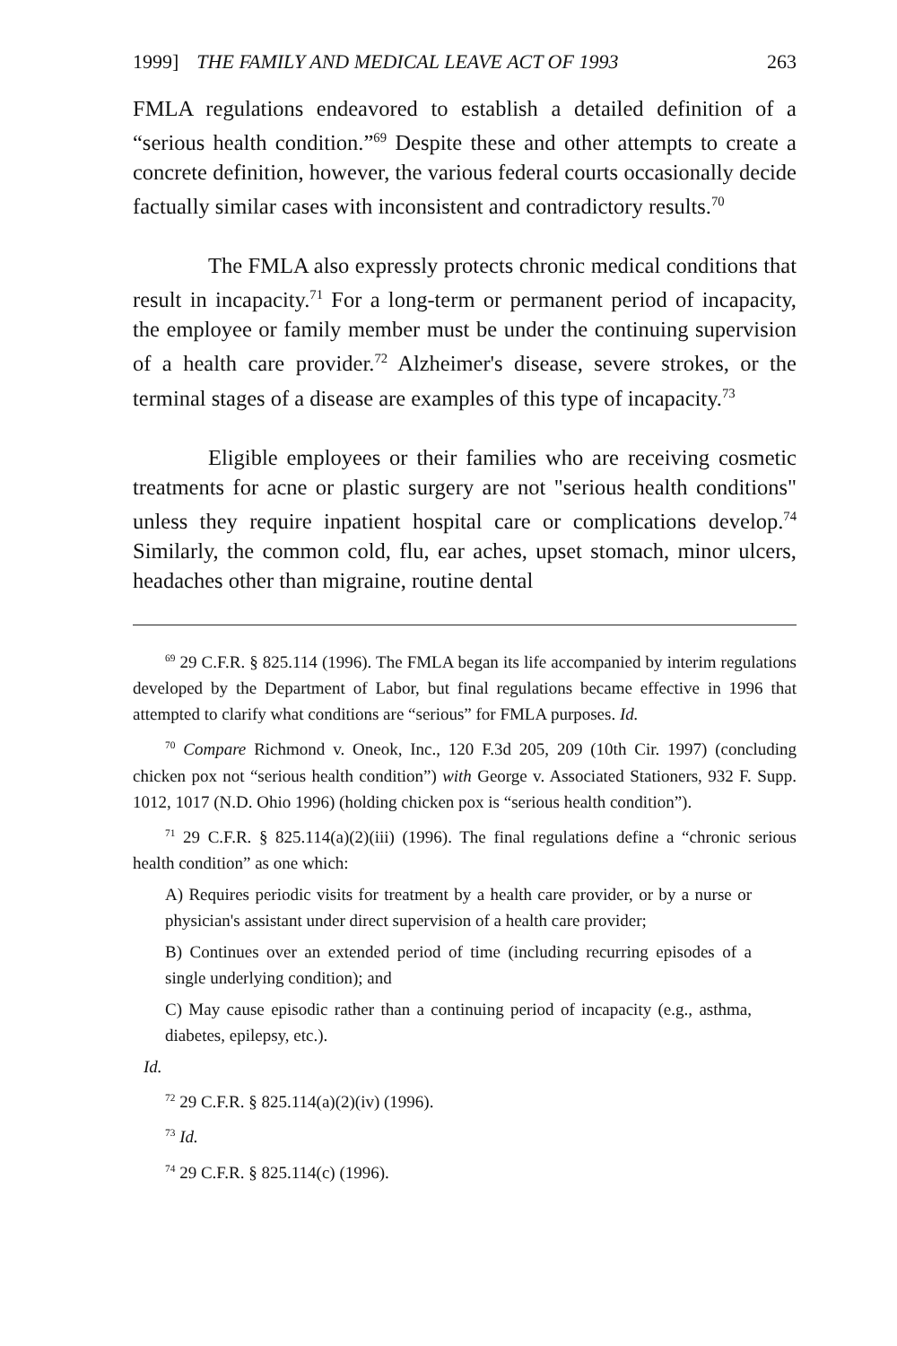1999] THE FAMILY AND MEDICAL LEAVE ACT OF 1993 263
FMLA regulations endeavored to establish a detailed definition of a “serious health condition.”<sup>69</sup> Despite these and other attempts to create a concrete definition, however, the various federal courts occasionally decide factually similar cases with inconsistent and contradictory results.<sup>70</sup>
The FMLA also expressly protects chronic medical conditions that result in incapacity.<sup>71</sup> For a long-term or permanent period of incapacity, the employee or family member must be under the continuing supervision of a health care provider.<sup>72</sup> Alzheimer's disease, severe strokes, or the terminal stages of a disease are examples of this type of incapacity.<sup>73</sup>
Eligible employees or their families who are receiving cosmetic treatments for acne or plastic surgery are not "serious health conditions" unless they require inpatient hospital care or complications develop.<sup>74</sup> Similarly, the common cold, flu, ear aches, upset stomach, minor ulcers, headaches other than migraine, routine dental
<sup>69</sup> 29 C.F.R. § 825.114 (1996). The FMLA began its life accompanied by interim regulations developed by the Department of Labor, but final regulations became effective in 1996 that attempted to clarify what conditions are “serious” for FMLA purposes. Id.
<sup>70</sup> Compare Richmond v. Oneok, Inc., 120 F.3d 205, 209 (10th Cir. 1997) (concluding chicken pox not “serious health condition”) with George v. Associated Stationers, 932 F. Supp. 1012, 1017 (N.D. Ohio 1996) (holding chicken pox is “serious health condition”).
<sup>71</sup> 29 C.F.R. § 825.114(a)(2)(iii) (1996). The final regulations define a “chronic serious health condition” as one which:
A) Requires periodic visits for treatment by a health care provider, or by a nurse or physician's assistant under direct supervision of a health care provider;
B) Continues over an extended period of time (including recurring episodes of a single underlying condition); and
C) May cause episodic rather than a continuing period of incapacity (e.g., asthma, diabetes, epilepsy, etc.).
Id.
<sup>72</sup> 29 C.F.R. § 825.114(a)(2)(iv) (1996).
<sup>73</sup> Id.
<sup>74</sup> 29 C.F.R. § 825.114(c) (1996).